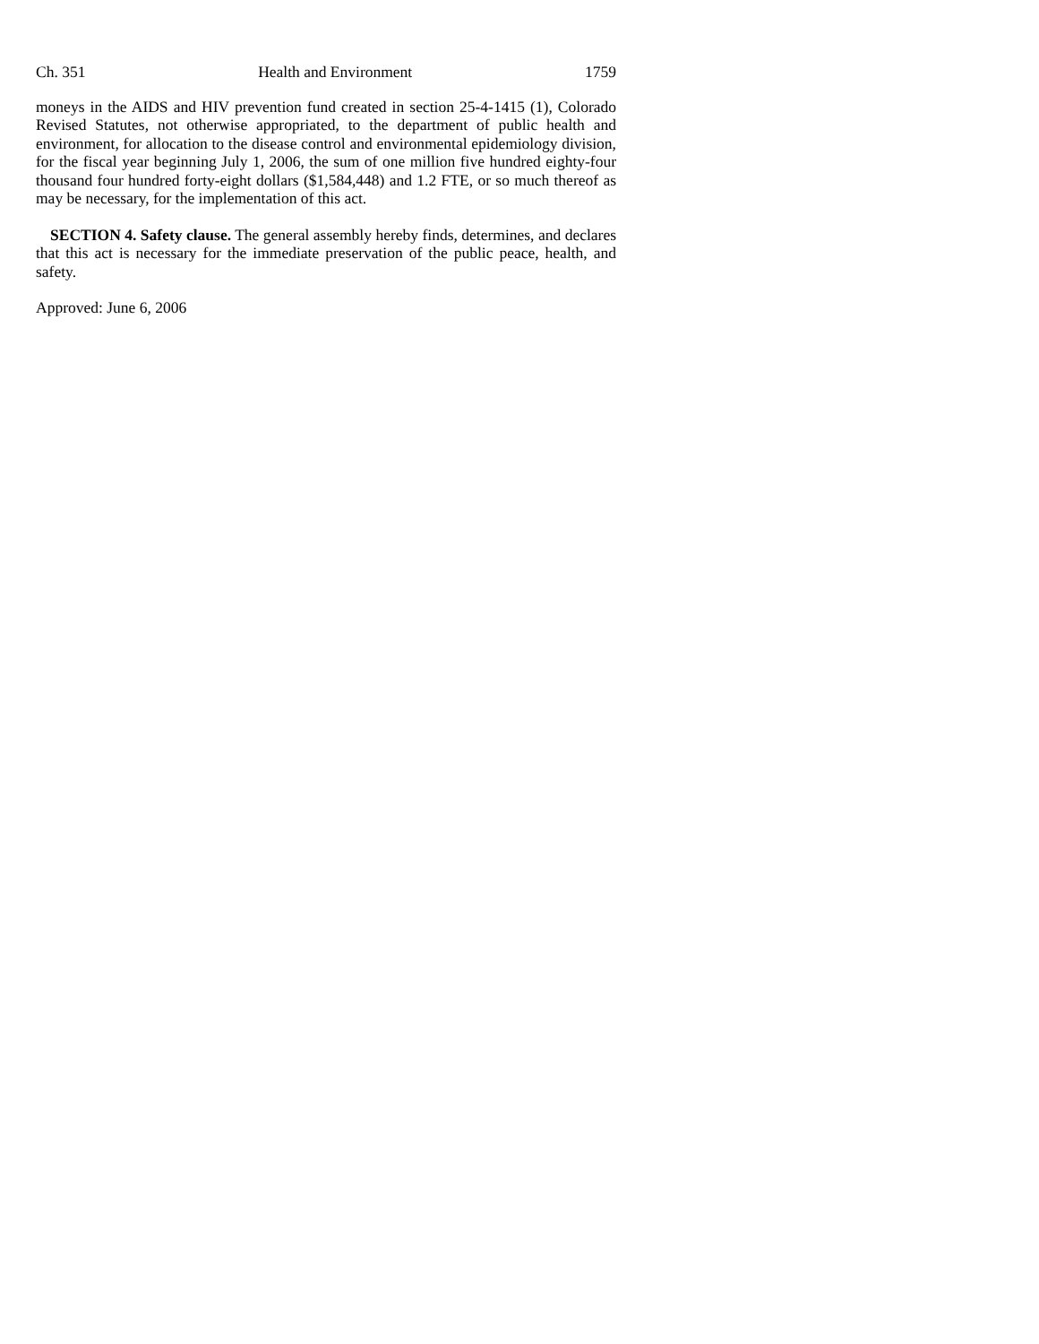Ch. 351 Health and Environment 1759
moneys in the AIDS and HIV prevention fund created in section 25-4-1415 (1), Colorado Revised Statutes, not otherwise appropriated, to the department of public health and environment, for allocation to the disease control and environmental epidemiology division, for the fiscal year beginning July 1, 2006, the sum of one million five hundred eighty-four thousand four hundred forty-eight dollars ($1,584,448) and 1.2 FTE, or so much thereof as may be necessary, for the implementation of this act.
SECTION 4. Safety clause. The general assembly hereby finds, determines, and declares that this act is necessary for the immediate preservation of the public peace, health, and safety.
Approved: June 6, 2006